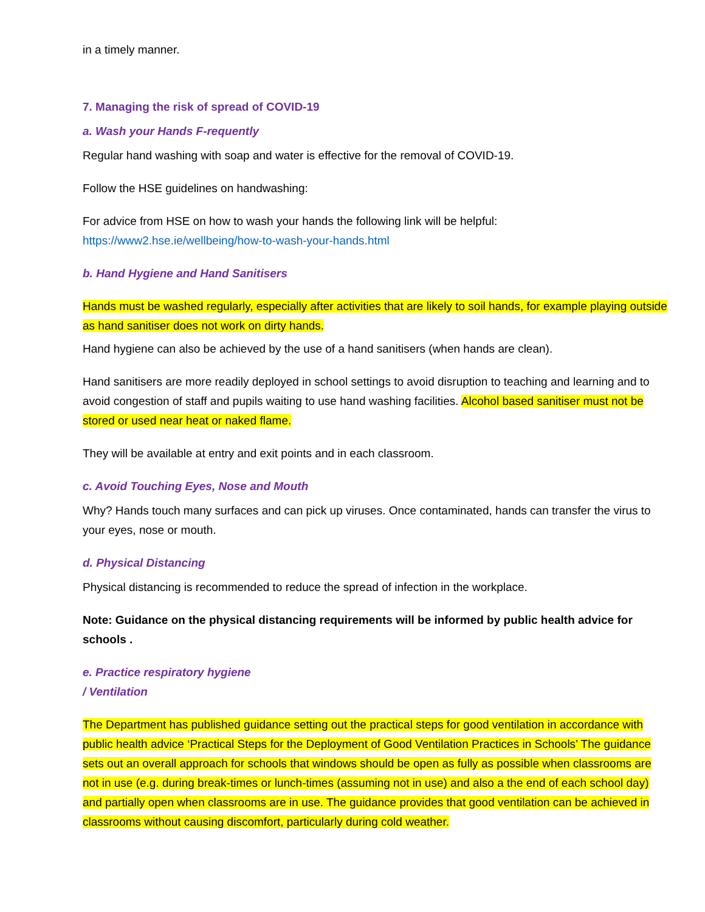in a timely manner.
7. Managing the risk of spread of COVID-19
a. Wash your Hands F-requently
Regular hand washing with soap and water is effective for the removal of COVID-19.
Follow the HSE guidelines on handwashing:
For advice from HSE on how to wash your hands the following link will be helpful: https://www2.hse.ie/wellbeing/how-to-wash-your-hands.html
b. Hand Hygiene and Hand Sanitisers
Hands must be washed regularly, especially after activities that are likely to soil hands, for example playing outside as hand sanitiser does not work on dirty hands.
Hand hygiene can also be achieved by the use of a hand sanitisers (when hands are clean).
Hand sanitisers are more readily deployed in school settings to avoid disruption to teaching and learning and to avoid congestion of staff and pupils waiting to use hand washing facilities. Alcohol based sanitiser must not be stored or used near heat or naked flame.
They will be available at entry and exit points and in each classroom.
c. Avoid Touching Eyes, Nose and Mouth
Why? Hands touch many surfaces and can pick up viruses. Once contaminated, hands can transfer the virus to your eyes, nose or mouth.
d. Physical Distancing
Physical distancing is recommended to reduce the spread of infection in the workplace.
Note: Guidance on the physical distancing requirements will be informed by public health advice for schools .
e. Practice respiratory hygiene
/ Ventilation
The Department has published guidance setting out the practical steps for good ventilation in accordance with public health advice ‘Practical Steps for the Deployment of Good Ventilation Practices in Schools’ The guidance sets out an overall approach for schools that windows should be open as fully as possible when classrooms are not in use (e.g. during break-times or lunch-times (assuming not in use) and also a the end of each school day) and partially open when classrooms are in use. The guidance provides that good ventilation can be achieved in classrooms without causing discomfort, particularly during cold weather.